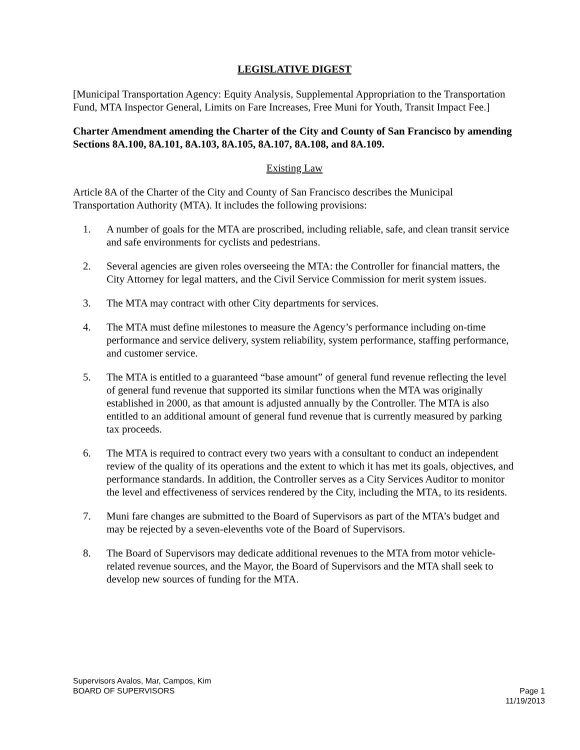LEGISLATIVE DIGEST
[Municipal Transportation Agency: Equity Analysis, Supplemental Appropriation to the Transportation Fund, MTA Inspector General, Limits on Fare Increases, Free Muni for Youth, Transit Impact Fee.]
Charter Amendment amending the Charter of the City and County of San Francisco by amending Sections 8A.100, 8A.101, 8A.103, 8A.105, 8A.107, 8A.108, and 8A.109.
Existing Law
Article 8A of the Charter of the City and County of San Francisco describes the Municipal Transportation Authority (MTA). It includes the following provisions:
1. A number of goals for the MTA are proscribed, including reliable, safe, and clean transit service and safe environments for cyclists and pedestrians.
2. Several agencies are given roles overseeing the MTA: the Controller for financial matters, the City Attorney for legal matters, and the Civil Service Commission for merit system issues.
3. The MTA may contract with other City departments for services.
4. The MTA must define milestones to measure the Agency’s performance including on-time performance and service delivery, system reliability, system performance, staffing performance, and customer service.
5. The MTA is entitled to a guaranteed “base amount” of general fund revenue reflecting the level of general fund revenue that supported its similar functions when the MTA was originally established in 2000, as that amount is adjusted annually by the Controller. The MTA is also entitled to an additional amount of general fund revenue that is currently measured by parking tax proceeds.
6. The MTA is required to contract every two years with a consultant to conduct an independent review of the quality of its operations and the extent to which it has met its goals, objectives, and performance standards. In addition, the Controller serves as a City Services Auditor to monitor the level and effectiveness of services rendered by the City, including the MTA, to its residents.
7. Muni fare changes are submitted to the Board of Supervisors as part of the MTA’s budget and may be rejected by a seven-elevenths vote of the Board of Supervisors.
8. The Board of Supervisors may dedicate additional revenues to the MTA from motor vehicle-related revenue sources, and the Mayor, the Board of Supervisors and the MTA shall seek to develop new sources of funding for the MTA.
Supervisors Avalos, Mar, Campos, Kim
BOARD OF SUPERVISORS Page 1
11/19/2013